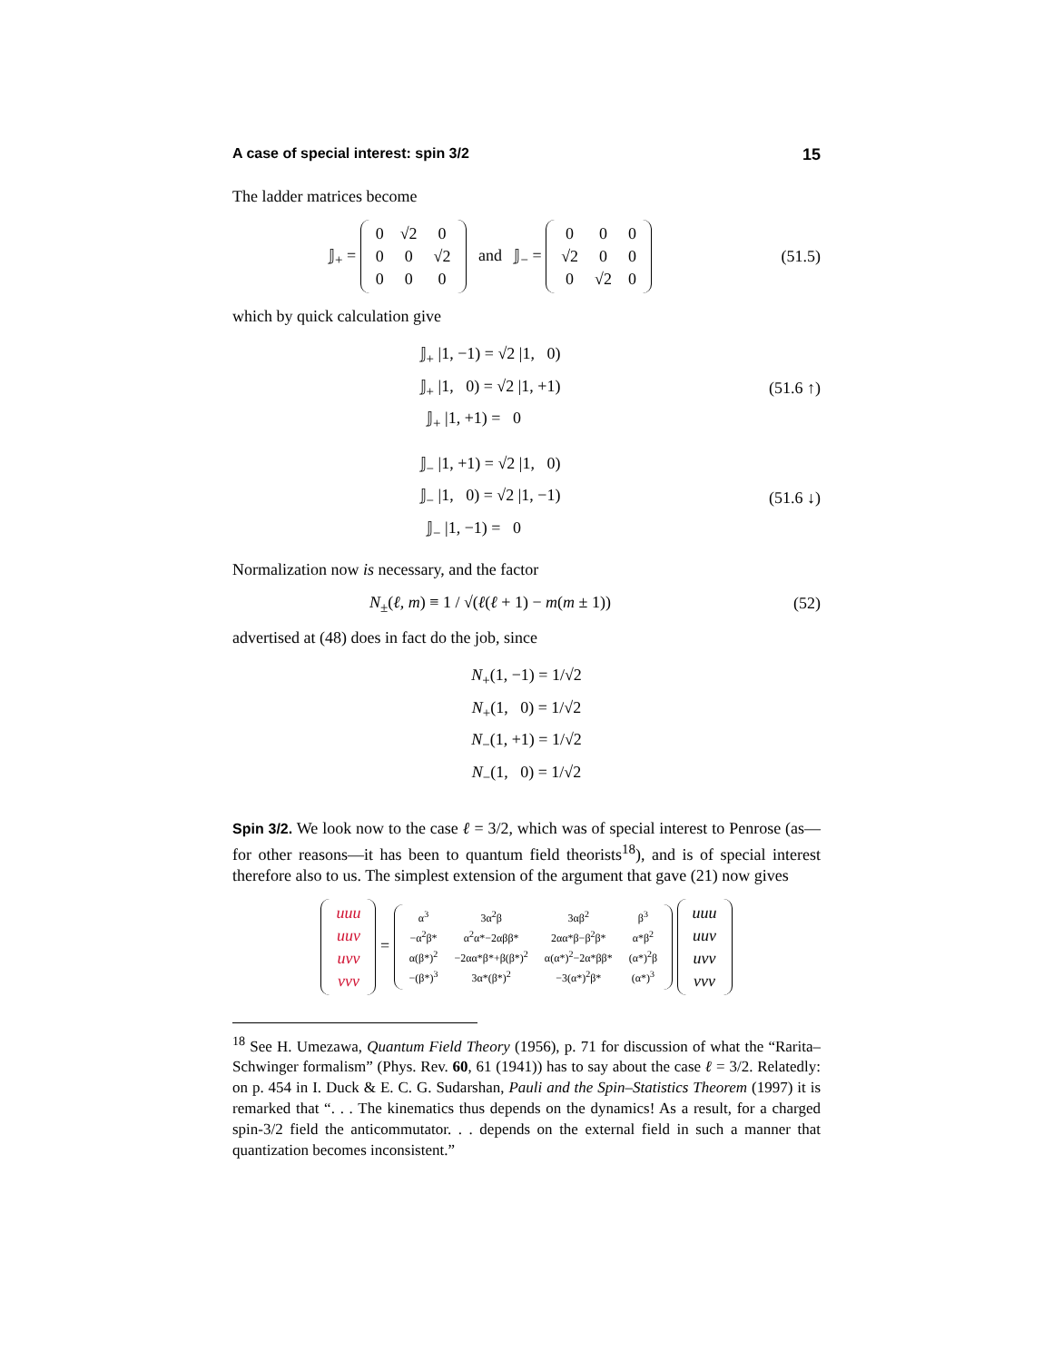A case of special interest: spin 3/2 15
The ladder matrices become
𝕁<sub>+</sub> =
| 0 | √2 | 0 |
| 0 | 0 | √2 |
| 0 | 0 | 0 |
and 𝕁<sub>−</sub> =
| 0 | 0 | 0 |
| √2 | 0 | 0 |
| 0 | √2 | 0 |
(51.5)
which by quick calculation give
𝕁<sub>+</sub> |1, −1) = √2 |1, 0)
𝕁<sub>+</sub> |1, 0) = √2 |1, +1)
𝕁<sub>+</sub> |1, +1) = 0
(51.6 ↑)
𝕁<sub>−</sub> |1, +1) = √2 |1, 0)
𝕁<sub>−</sub> |1, 0) = √2 |1, −1)
𝕁<sub>−</sub> |1, −1) = 0
(51.6 ↓)
Normalization now is necessary, and the factor
N<sub>±</sub>(ℓ, m) ≡ 1 / √(ℓ(ℓ + 1) − m(m ± 1))
(52)
advertised at (48) does in fact do the job, since
N<sub>+</sub>(1, −1) = 1/√2
N<sub>+</sub>(1, 0) = 1/√2
N<sub>−</sub>(1, +1) = 1/√2
N<sub>−</sub>(1, 0) = 1/√2
Spin 3/2. We look now to the case ℓ = 3/2, which was of special interest to Penrose (as—for other reasons—it has been to quantum field theorists<sup>18</sup>), and is of special interest therefore also to us. The simplest extension of the argument that gave (21) now gives
| uuu |
| uuv |
| uvv |
| vvv |
=
| α<sup>3</sup> | 3α<sup>2</sup>β | 3αβ<sup>2</sup> | β<sup>3</sup> |
| −α<sup>2</sup>β* | α<sup>2</sup>α*−2αββ* | 2αα*β−β<sup>2</sup>β* | α*β<sup>2</sup> |
| α(β*)<sup>2</sup> | −2αα*β*+β(β*)<sup>2</sup> | α(α*)<sup>2</sup>−2α*ββ* | (α*)<sup>2</sup>β |
| −(β*)<sup>3</sup> | 3α*(β*)<sup>2</sup> | −3(α*)<sup>2</sup>β* | (α*)<sup>3</sup> |
| uuu |
| uuv |
| uvv |
| vvv |
<sup>18</sup> See H. Umezawa, Quantum Field Theory (1956), p. 71 for discussion of what the “Rarita– Schwinger formalism” (Phys. Rev. 60, 61 (1941)) has to say about the case ℓ = 3/2. Relatedly: on p. 454 in I. Duck & E. C. G. Sudarshan, Pauli and the Spin–Statistics Theorem (1997) it is remarked that “. . . The kinematics thus depends on the dynamics! As a result, for a charged spin-3/2 field the anticommutator. . . depends on the external field in such a manner that quantization becomes inconsistent.”